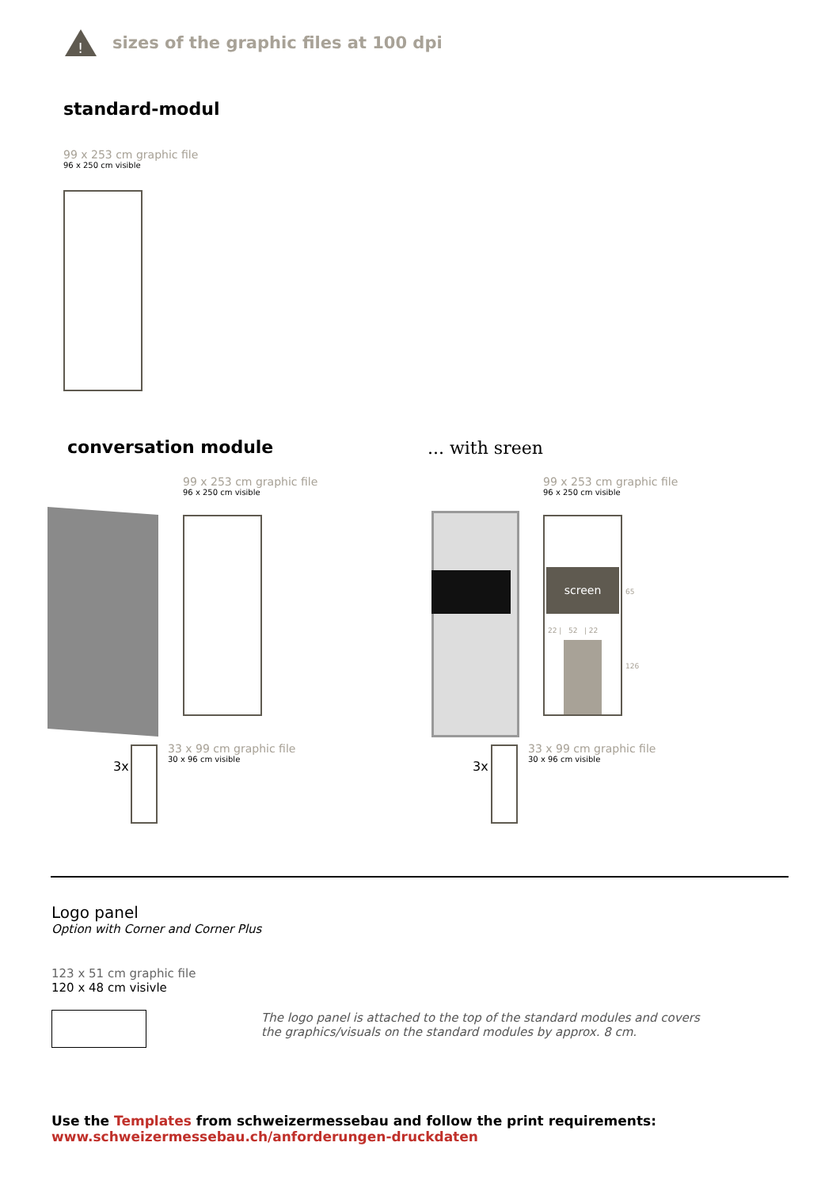!
sizes of the graphic files at 100 dpi
standard-modul
99 x 253 cm graphic file
96 x 250 cm visible
conversation module ... with sreen
99 x 253 cm graphic file
96 x 250 cm visible
3x
33 x 99 cm graphic file
30 x 96 cm visible
99 x 253 cm graphic file
96 x 250 cm visible
screen
22 | 52 | 22
65
126
3x
33 x 99 cm graphic file
30 x 96 cm visible
Logo panel
Option with Corner and Corner Plus
123 x 51 cm graphic file
120 x 48 cm visivle
The logo panel is attached to the top of the standard modules and covers the graphics/visuals on the standard modules by approx. 8 cm.
Use the Templates from schweizermessebau and follow the print requirements:
www.schweizermessebau.ch/anforderungen-druckdaten